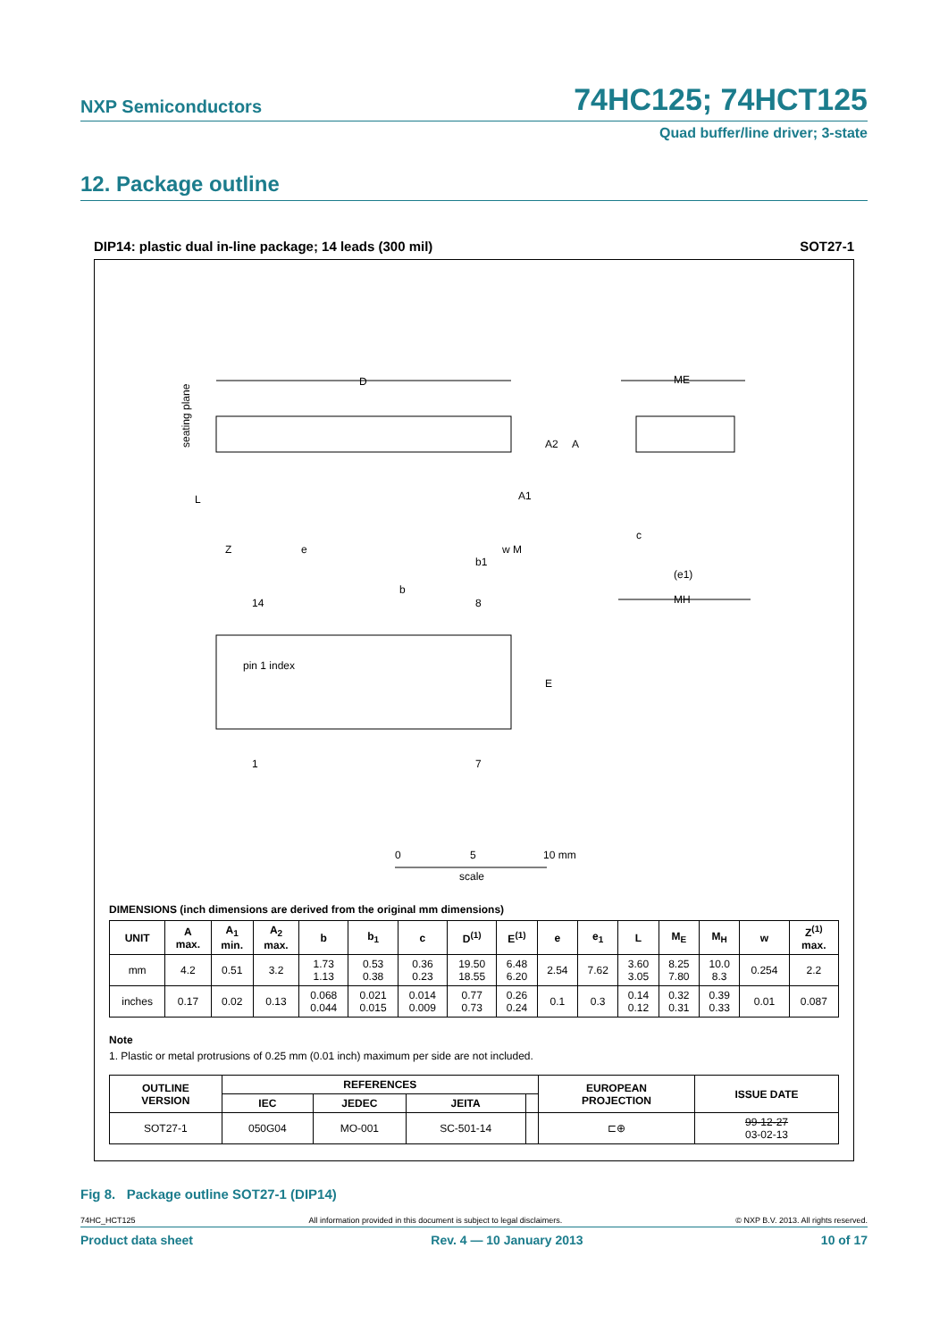NXP Semiconductors 74HC125; 74HCT125
Quad buffer/line driver; 3-state
12. Package outline
DIP14: plastic dual in-line package; 14 leads (300 mil) SOT27-1
D
ME
(e1)
MH
14
8
1
7
pin 1 index
E
A2
A
A1
L
Z
e
b
b1
w M
c
seating plane
0
5
10 mm
scale
DIMENSIONS (inch dimensions are derived from the original mm dimensions)
| UNIT | A max. | A<sub>1</sub> min. | A<sub>2</sub> max. | b | b<sub>1</sub> | c | D<sup>(1)</sup> | E<sup>(1)</sup> | e | e<sub>1</sub> | L | M<sub>E</sub> | M<sub>H</sub> | w | Z<sup>(1)</sup> max. |
| --- | --- | --- | --- | --- | --- | --- | --- | --- | --- | --- | --- | --- | --- | --- | --- |
| mm | 4.2 | 0.51 | 3.2 | 1.73 1.13 | 0.53 0.38 | 0.36 0.23 | 19.50 18.55 | 6.48 6.20 | 2.54 | 7.62 | 3.60 3.05 | 8.25 7.80 | 10.0 8.3 | 0.254 | 2.2 |
| inches | 0.17 | 0.02 | 0.13 | 0.068 0.044 | 0.021 0.015 | 0.014 0.009 | 0.77 0.73 | 0.26 0.24 | 0.1 | 0.3 | 0.14 0.12 | 0.32 0.31 | 0.39 0.33 | 0.01 | 0.087 |
Note
1. Plastic or metal protrusions of 0.25 mm (0.01 inch) maximum per side are not included.
| OUTLINE VERSION | REFERENCES | | | | EUROPEAN PROJECTION | ISSUE DATE |
| --- | --- | --- | --- | --- | --- | --- |
| | IEC | JEDEC | JEITA | | | |
| SOT27-1 | 050G04 | MO-001 | SC-501-14 | | ⊏⊕ | 99-12-27 03-02-13 |
Fig 8. Package outline SOT27-1 (DIP14)
74HC_HCT125 All information provided in this document is subject to legal disclaimers. © NXP B.V. 2013. All rights reserved.
Product data sheet Rev. 4 — 10 January 2013 10 of 17